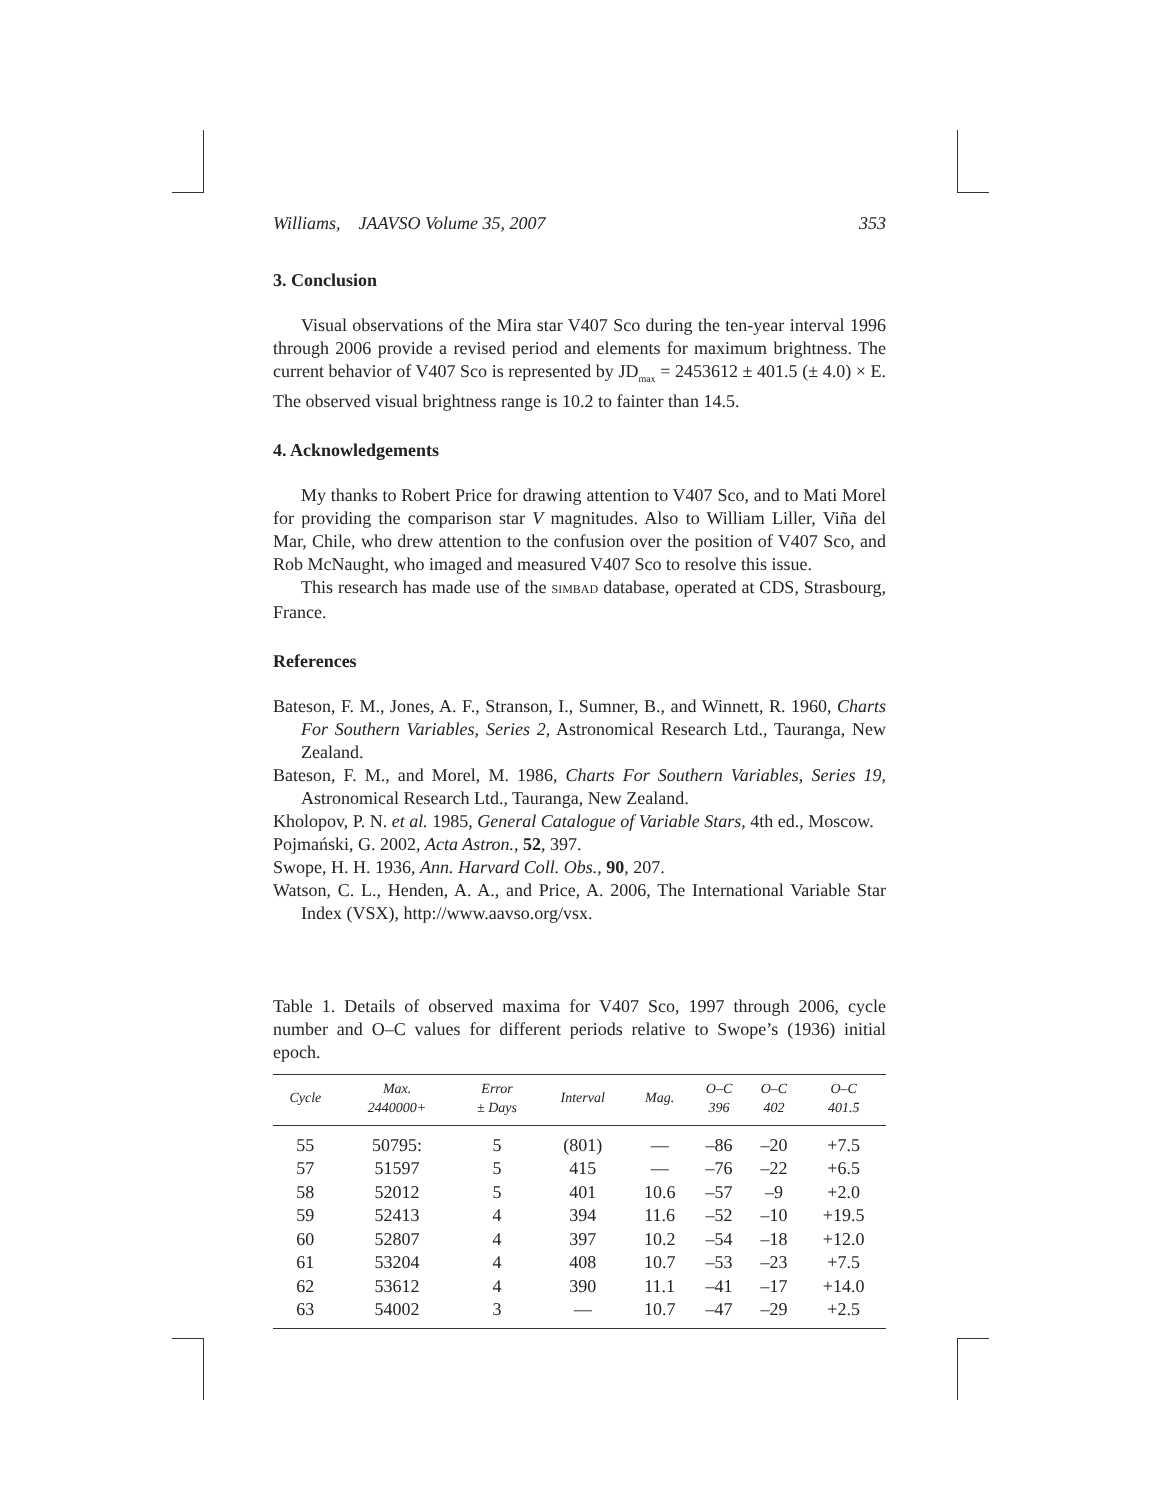Williams, JAAVSO Volume 35, 2007 353
3. Conclusion
Visual observations of the Mira star V407 Sco during the ten-year interval 1996 through 2006 provide a revised period and elements for maximum brightness. The current behavior of V407 Sco is represented by JD<sub>max</sub> = 2453612 ± 401.5 (± 4.0) × E. The observed visual brightness range is 10.2 to fainter than 14.5.
4. Acknowledgements
My thanks to Robert Price for drawing attention to V407 Sco, and to Mati Morel for providing the comparison star V magnitudes. Also to William Liller, Viña del Mar, Chile, who drew attention to the confusion over the position of V407 Sco, and Rob McNaught, who imaged and measured V407 Sco to resolve this issue.
This research has made use of the SIMBAD database, operated at CDS, Strasbourg, France.
References
Bateson, F. M., Jones, A. F., Stranson, I., Sumner, B., and Winnett, R. 1960, Charts For Southern Variables, Series 2, Astronomical Research Ltd., Tauranga, New Zealand.
Bateson, F. M., and Morel, M. 1986, Charts For Southern Variables, Series 19, Astronomical Research Ltd., Tauranga, New Zealand.
Kholopov, P. N. et al. 1985, General Catalogue of Variable Stars, 4th ed., Moscow.
Pojmański, G. 2002, Acta Astron., 52, 397.
Swope, H. H. 1936, Ann. Harvard Coll. Obs., 90, 207.
Watson, C. L., Henden, A. A., and Price, A. 2006, The International Variable Star Index (VSX), http://www.aavso.org/vsx.
Table 1. Details of observed maxima for V407 Sco, 1997 through 2006, cycle number and O–C values for different periods relative to Swope’s (1936) initial epoch.
| Cycle | Max. 2440000+ | Error ± Days | Interval | Mag. | O–C 396 | O–C 402 | O–C 401.5 |
| --- | --- | --- | --- | --- | --- | --- | --- |
| 55 | 50795: | 5 | (801) | — | –86 | –20 | +7.5 |
| 57 | 51597 | 5 | 415 | — | –76 | –22 | +6.5 |
| 58 | 52012 | 5 | 401 | 10.6 | –57 | –9 | +2.0 |
| 59 | 52413 | 4 | 394 | 11.6 | –52 | –10 | +19.5 |
| 60 | 52807 | 4 | 397 | 10.2 | –54 | –18 | +12.0 |
| 61 | 53204 | 4 | 408 | 10.7 | –53 | –23 | +7.5 |
| 62 | 53612 | 4 | 390 | 11.1 | –41 | –17 | +14.0 |
| 63 | 54002 | 3 | — | 10.7 | –47 | –29 | +2.5 |